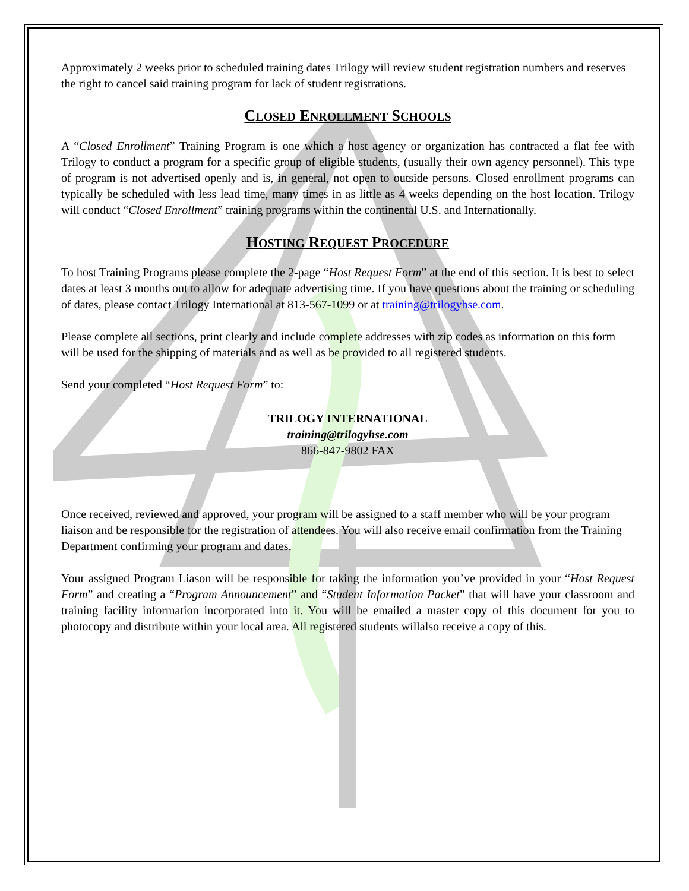Approximately 2 weeks prior to scheduled training dates Trilogy will review student registration numbers and reserves the right to cancel said training program for lack of student registrations.
CLOSED ENROLLMENT SCHOOLS
A “Closed Enrollment” Training Program is one which a host agency or organization has contracted a flat fee with Trilogy to conduct a program for a specific group of eligible students, (usually their own agency personnel). This type of program is not advertised openly and is, in general, not open to outside persons. Closed enrollment programs can typically be scheduled with less lead time, many times in as little as 4 weeks depending on the host location. Trilogy will conduct “Closed Enrollment” training programs within the continental U.S. and Internationally.
HOSTING REQUEST PROCEDURE
To host Training Programs please complete the 2-page “Host Request Form” at the end of this section. It is best to select dates at least 3 months out to allow for adequate advertising time. If you have questions about the training or scheduling of dates, please contact Trilogy International at 813-567-1099 or at training@trilogyhse.com.
Please complete all sections, print clearly and include complete addresses with zip codes as information on this form will be used for the shipping of materials and as well as be provided to all registered students.
Send your completed “Host Request Form” to:
TRILOGY INTERNATIONAL
training@trilogyhse.com
866-847-9802 FAX
Once received, reviewed and approved, your program will be assigned to a staff member who will be your program liaison and be responsible for the registration of attendees. You will also receive email confirmation from the Training Department confirming your program and dates.
Your assigned Program Liason will be responsible for taking the information you’ve provided in your “Host Request Form” and creating a “Program Announcement” and “Student Information Packet” that will have your classroom and training facility information incorporated into it. You will be emailed a master copy of this document for you to photocopy and distribute within your local area. All registered students willalso receive a copy of this.